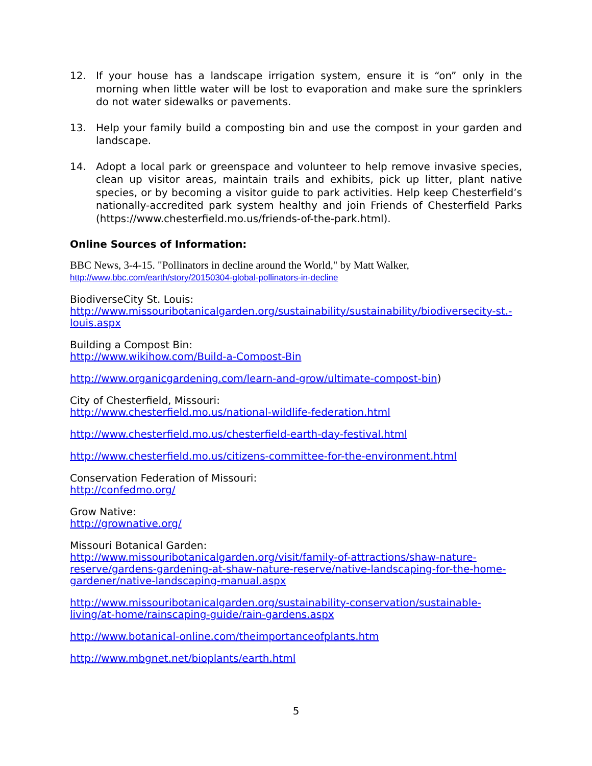12. If your house has a landscape irrigation system, ensure it is “on” only in the morning when little water will be lost to evaporation and make sure the sprinklers do not water sidewalks or pavements.
13. Help your family build a composting bin and use the compost in your garden and landscape.
14. Adopt a local park or greenspace and volunteer to help remove invasive species, clean up visitor areas, maintain trails and exhibits, pick up litter, plant native species, or by becoming a visitor guide to park activities. Help keep Chesterfield’s nationally-accredited park system healthy and join Friends of Chesterfield Parks (https://www.chesterfield.mo.us/friends-of-the-park.html).
Online Sources of Information:
BBC News, 3-4-15. "Pollinators in decline around the World," by Matt Walker,
http://www.bbc.com/earth/story/20150304-global-pollinators-in-decline
BiodiverseCity St. Louis:
http://www.missouribotanicalgarden.org/sustainability/sustainability/biodiversecity-st.-louis.aspx
Building a Compost Bin:
http://www.wikihow.com/Build-a-Compost-Bin
http://www.organicgardening.com/learn-and-grow/ultimate-compost-bin)
City of Chesterfield, Missouri:
http://www.chesterfield.mo.us/national-wildlife-federation.html
http://www.chesterfield.mo.us/chesterfield-earth-day-festival.html
http://www.chesterfield.mo.us/citizens-committee-for-the-environment.html
Conservation Federation of Missouri:
http://confedmo.org/
Grow Native:
http://grownative.org/
Missouri Botanical Garden:
http://www.missouribotanicalgarden.org/visit/family-of-attractions/shaw-nature-reserve/gardens-gardening-at-shaw-nature-reserve/native-landscaping-for-the-home-gardener/native-landscaping-manual.aspx
http://www.missouribotanicalgarden.org/sustainability-conservation/sustainable-living/at-home/rainscaping-guide/rain-gardens.aspx
http://www.botanical-online.com/theimportanceofplants.htm
http://www.mbgnet.net/bioplants/earth.html
5